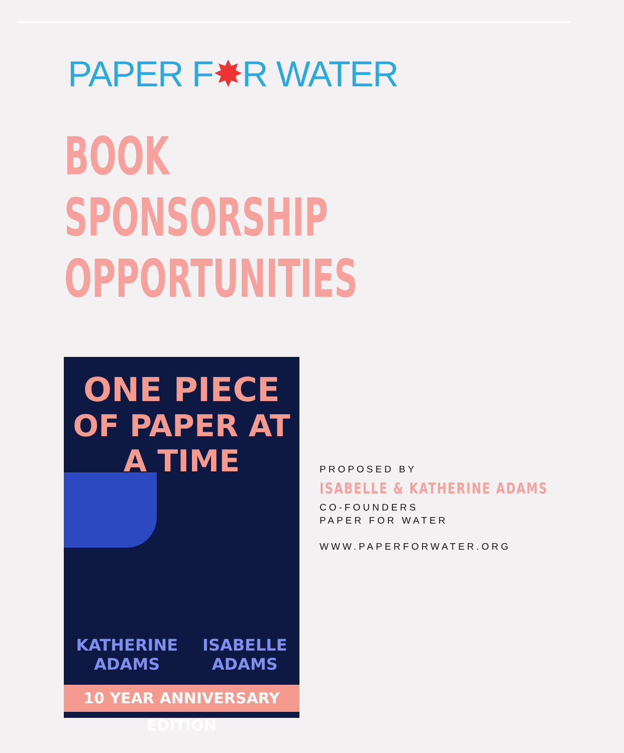PAPER F✸R WATER
BOOK
SPONSORSHIP
OPPORTUNITIES
ONE PIECE
OF PAPER AT
A TIME
KATHERINE
ADAMS
ISABELLE
ADAMS
10 YEAR ANNIVERSARY EDITION
PROPOSED BY
ISABELLE & KATHERINE ADAMS
CO-FOUNDERS
PAPER FOR WATER
WWW.PAPERFORWATER.ORG